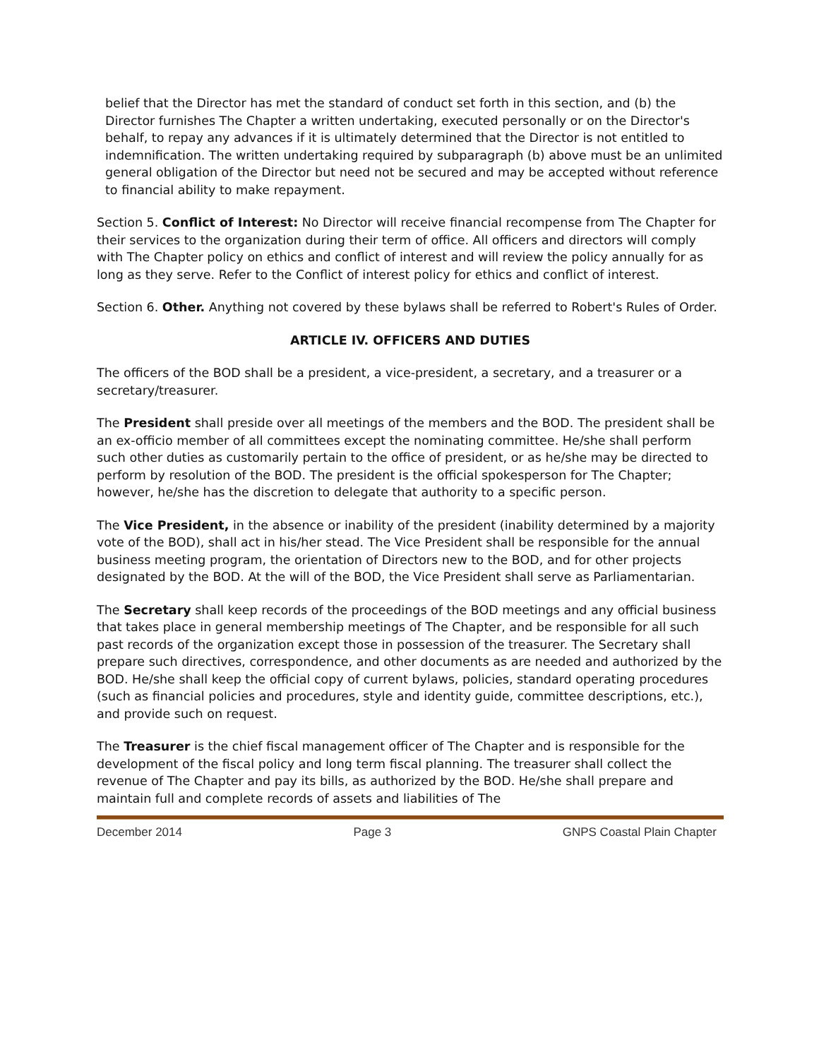belief that the Director has met the standard of conduct set forth in this section, and (b) the Director furnishes The Chapter a written undertaking, executed personally or on the Director's behalf, to repay any advances if it is ultimately determined that the Director is not entitled to indemnification. The written undertaking required by subparagraph (b) above must be an unlimited general obligation of the Director but need not be secured and may be accepted without reference to financial ability to make repayment.
Section 5. Conflict of Interest: No Director will receive financial recompense from The Chapter for their services to the organization during their term of office. All officers and directors will comply with The Chapter policy on ethics and conflict of interest and will review the policy annually for as long as they serve. Refer to the Conflict of interest policy for ethics and conflict of interest.
Section 6. Other. Anything not covered by these bylaws shall be referred to Robert's Rules of Order.
ARTICLE IV. OFFICERS AND DUTIES
The officers of the BOD shall be a president, a vice-president, a secretary, and a treasurer or a secretary/treasurer.
The President shall preside over all meetings of the members and the BOD. The president shall be an ex-officio member of all committees except the nominating committee. He/she shall perform such other duties as customarily pertain to the office of president, or as he/she may be directed to perform by resolution of the BOD. The president is the official spokesperson for The Chapter; however, he/she has the discretion to delegate that authority to a specific person.
The Vice President, in the absence or inability of the president (inability determined by a majority vote of the BOD), shall act in his/her stead. The Vice President shall be responsible for the annual business meeting program, the orientation of Directors new to the BOD, and for other projects designated by the BOD. At the will of the BOD, the Vice President shall serve as Parliamentarian.
The Secretary shall keep records of the proceedings of the BOD meetings and any official business that takes place in general membership meetings of The Chapter, and be responsible for all such past records of the organization except those in possession of the treasurer. The Secretary shall prepare such directives, correspondence, and other documents as are needed and authorized by the BOD. He/she shall keep the official copy of current bylaws, policies, standard operating procedures (such as financial policies and procedures, style and identity guide, committee descriptions, etc.), and provide such on request.
The Treasurer is the chief fiscal management officer of The Chapter and is responsible for the development of the fiscal policy and long term fiscal planning. The treasurer shall collect the revenue of The Chapter and pay its bills, as authorized by the BOD. He/she shall prepare and maintain full and complete records of assets and liabilities of The
December 2014 Page 3 GNPS Coastal Plain Chapter